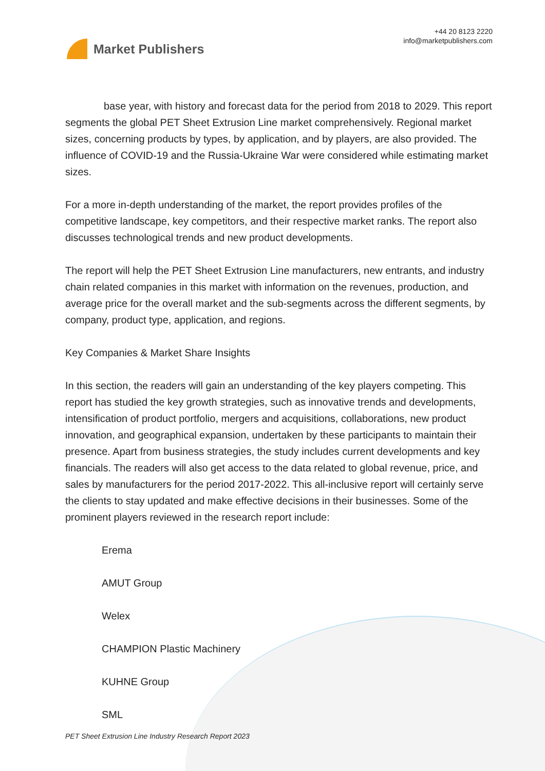Market Publishers
+44 20 8123 2220
info@marketpublishers.com
base year, with history and forecast data for the period from 2018 to 2029. This report segments the global PET Sheet Extrusion Line market comprehensively. Regional market sizes, concerning products by types, by application, and by players, are also provided. The influence of COVID-19 and the Russia-Ukraine War were considered while estimating market sizes.
For a more in-depth understanding of the market, the report provides profiles of the competitive landscape, key competitors, and their respective market ranks. The report also discusses technological trends and new product developments.
The report will help the PET Sheet Extrusion Line manufacturers, new entrants, and industry chain related companies in this market with information on the revenues, production, and average price for the overall market and the sub-segments across the different segments, by company, product type, application, and regions.
Key Companies & Market Share Insights
In this section, the readers will gain an understanding of the key players competing. This report has studied the key growth strategies, such as innovative trends and developments, intensification of product portfolio, mergers and acquisitions, collaborations, new product innovation, and geographical expansion, undertaken by these participants to maintain their presence. Apart from business strategies, the study includes current developments and key financials. The readers will also get access to the data related to global revenue, price, and sales by manufacturers for the period 2017-2022. This all-inclusive report will certainly serve the clients to stay updated and make effective decisions in their businesses. Some of the prominent players reviewed in the research report include:
Erema
AMUT Group
Welex
CHAMPION Plastic Machinery
KUHNE Group
SML
PET Sheet Extrusion Line Industry Research Report 2023